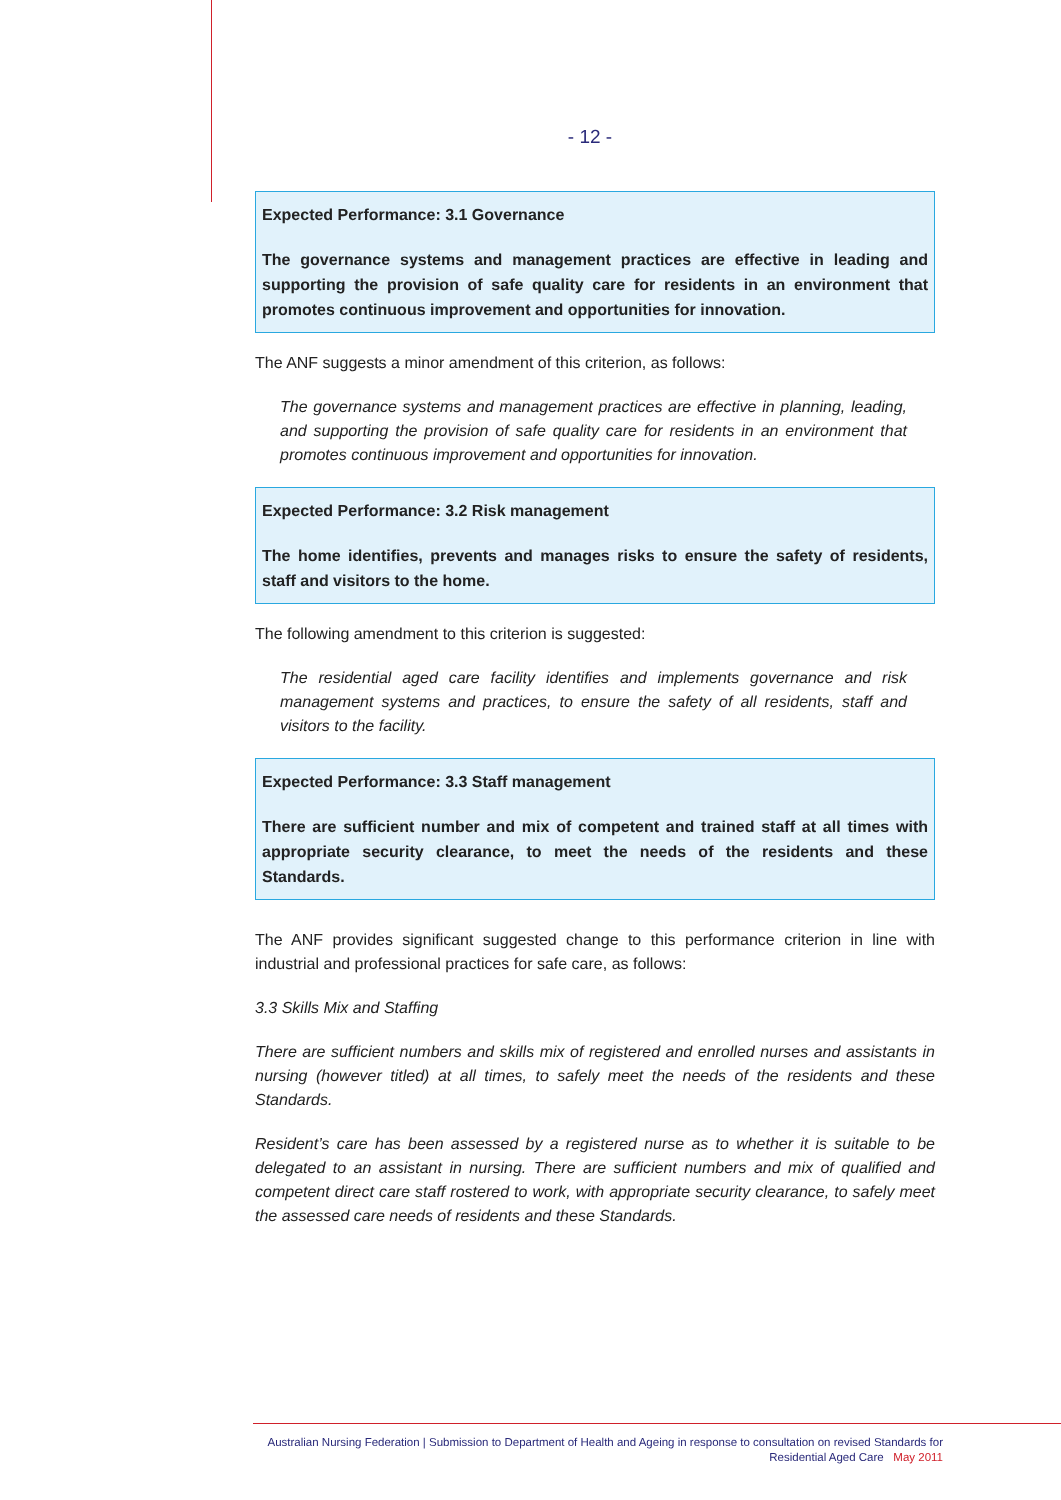- 12 -
Expected Performance: 3.1 Governance
The governance systems and management practices are effective in leading and supporting the provision of safe quality care for residents in an environment that promotes continuous improvement and opportunities for innovation.
The ANF suggests a minor amendment of this criterion, as follows:
The governance systems and management practices are effective in planning, leading, and supporting the provision of safe quality care for residents in an environment that promotes continuous improvement and opportunities for innovation.
Expected Performance: 3.2 Risk management
The home identifies, prevents and manages risks to ensure the safety of residents, staff and visitors to the home.
The following amendment to this criterion is suggested:
The residential aged care facility identifies and implements governance and risk management systems and practices, to ensure the safety of all residents, staff and visitors to the facility.
Expected Performance: 3.3 Staff management
There are sufficient number and mix of competent and trained staff at all times with appropriate security clearance, to meet the needs of the residents and these Standards.
The ANF provides significant suggested change to this performance criterion in line with industrial and professional practices for safe care, as follows:
3.3 Skills Mix and Staffing
There are sufficient numbers and skills mix of registered and enrolled nurses and assistants in nursing (however titled) at all times, to safely meet the needs of the residents and these Standards.
Resident’s care has been assessed by a registered nurse as to whether it is suitable to be delegated to an assistant in nursing. There are sufficient numbers and mix of qualified and competent direct care staff rostered to work, with appropriate security clearance, to safely meet the assessed care needs of residents and these Standards.
Australian Nursing Federation | Submission to Department of Health and Ageing in response to consultation on revised Standards for
Residential Aged Care May 2011